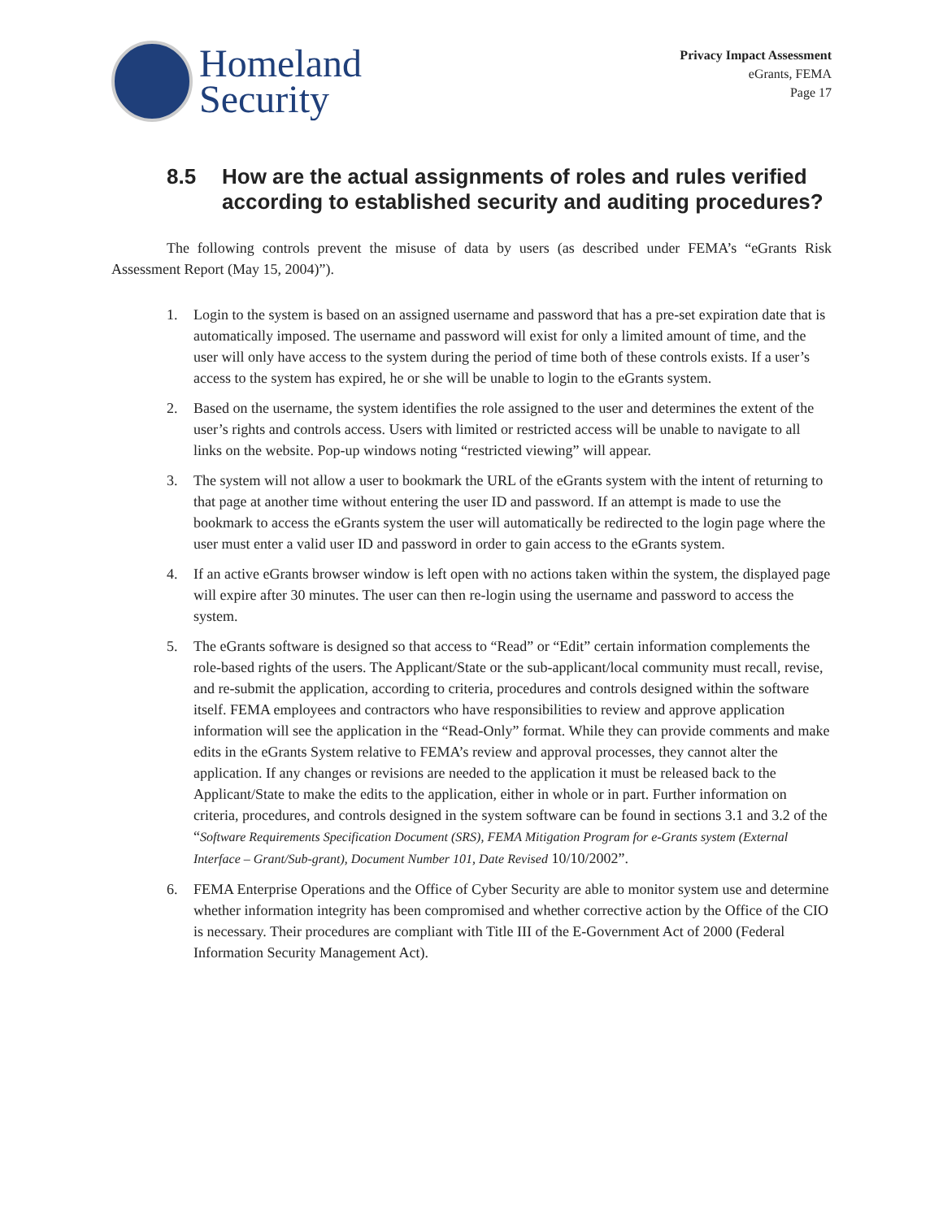Homeland
Security
Privacy Impact Assessment
eGrants, FEMA
Page 17
8.5 How are the actual assignments of roles and rules verified according to established security and auditing procedures?
The following controls prevent the misuse of data by users (as described under FEMA’s “eGrants Risk Assessment Report (May 15, 2004)”).
1. Login to the system is based on an assigned username and password that has a pre-set expiration date that is automatically imposed. The username and password will exist for only a limited amount of time, and the user will only have access to the system during the period of time both of these controls exists. If a user’s access to the system has expired, he or she will be unable to login to the eGrants system.
2. Based on the username, the system identifies the role assigned to the user and determines the extent of the user’s rights and controls access. Users with limited or restricted access will be unable to navigate to all links on the website. Pop-up windows noting “restricted viewing” will appear.
3. The system will not allow a user to bookmark the URL of the eGrants system with the intent of returning to that page at another time without entering the user ID and password. If an attempt is made to use the bookmark to access the eGrants system the user will automatically be redirected to the login page where the user must enter a valid user ID and password in order to gain access to the eGrants system.
4. If an active eGrants browser window is left open with no actions taken within the system, the displayed page will expire after 30 minutes. The user can then re-login using the username and password to access the system.
5. The eGrants software is designed so that access to “Read” or “Edit” certain information complements the role-based rights of the users. The Applicant/State or the sub-applicant/local community must recall, revise, and re-submit the application, according to criteria, procedures and controls designed within the software itself. FEMA employees and contractors who have responsibilities to review and approve application information will see the application in the “Read-Only” format. While they can provide comments and make edits in the eGrants System relative to FEMA’s review and approval processes, they cannot alter the application. If any changes or revisions are needed to the application it must be released back to the Applicant/State to make the edits to the application, either in whole or in part. Further information on criteria, procedures, and controls designed in the system software can be found in sections 3.1 and 3.2 of the “Software Requirements Specification Document (SRS), FEMA Mitigation Program for e-Grants system (External Interface – Grant/Sub-grant), Document Number 101, Date Revised 10/10/2002”.
6. FEMA Enterprise Operations and the Office of Cyber Security are able to monitor system use and determine whether information integrity has been compromised and whether corrective action by the Office of the CIO is necessary. Their procedures are compliant with Title III of the E-Government Act of 2000 (Federal Information Security Management Act).